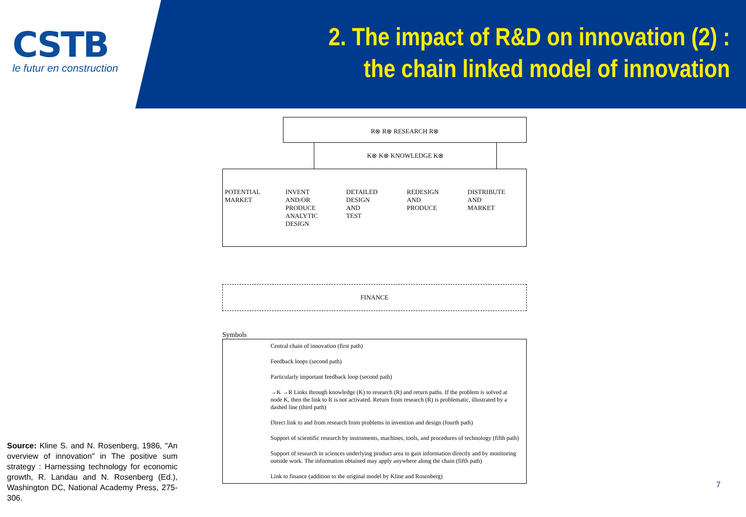CSTB
le futur en construction
2. The impact of R&D on innovation (2) :
the chain linked model of innovation
R⊗ R⊗ RESEARCH R⊗
K⊗ K⊗ KNOWLEDGE K⊗
POTENTIAL
MARKET
INVENT
AND/OR
PRODUCE
ANALYTIC
DESIGN
DETAILED
DESIGN
AND
TEST
REDESIGN
AND
PRODUCE
DISTRIBUTE
AND
MARKET
FINANCE
Symbols
Central chain of innovation (first path)
Feedback loops (second path)
Particularly important feedback loop (second path)
→K →R Links through knowledge (K) to research (R) and return paths. If the problem is solved at node K, then the link to R is not activated. Return from research (R) is problematic, illustrated by a dashed line (third path)
Direct link to and from research from problems in invention and design (fourth path)
Support of scientific research by instruments, machines, tools, and procedures of technology (fifth path)
Support of research in sciences underlying product area to gain information directly and by monitoring outside work. The information obtained may apply anywhere along the chain (fifth path)
Link to finance (addition to the original model by Kline and Rosenberg)
Source: Kline S. and N. Rosenberg, 1986, "An overview of innovation" in The positive sum strategy : Harnessing technology for economic growth, R. Landau and N. Rosenberg (Ed.), Washington DC, National Academy Press, 275-306.
7